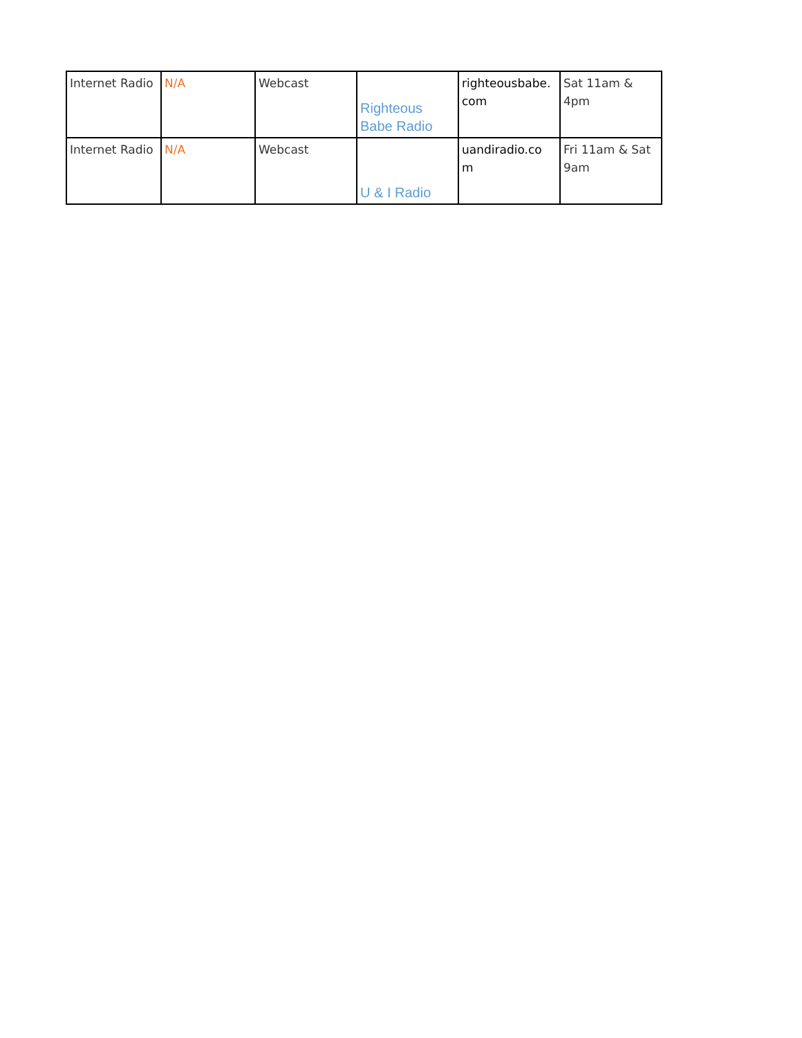| Internet Radio | N/A | Webcast | Righteous Babe Radio | righteousbabe. com | Sat 11am & 4pm |
| Internet Radio | N/A | Webcast | U & I Radio | uandiradio.co m | Fri 11am & Sat 9am |